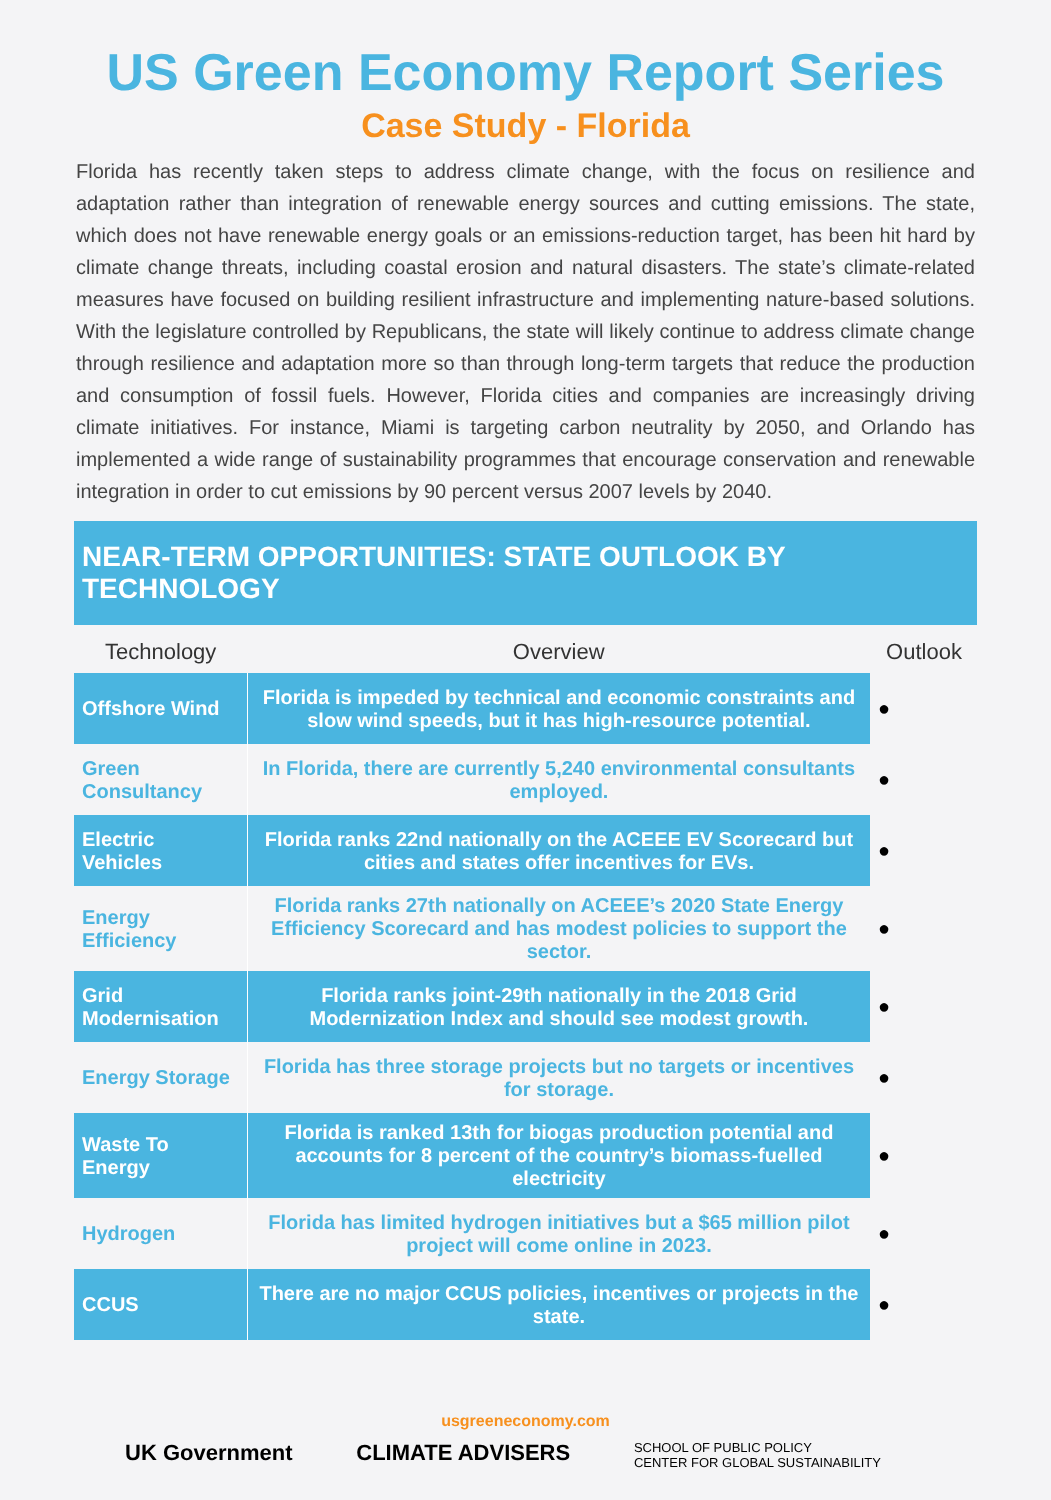US Green Economy Report Series
Case Study - Florida
Florida has recently taken steps to address climate change, with the focus on resilience and adaptation rather than integration of renewable energy sources and cutting emissions. The state, which does not have renewable energy goals or an emissions-reduction target, has been hit hard by climate change threats, including coastal erosion and natural disasters. The state’s climate-related measures have focused on building resilient infrastructure and implementing nature-based solutions. With the legislature controlled by Republicans, the state will likely continue to address climate change through resilience and adaptation more so than through long-term targets that reduce the production and consumption of fossil fuels. However, Florida cities and companies are increasingly driving climate initiatives. For instance, Miami is targeting carbon neutrality by 2050, and Orlando has implemented a wide range of sustainability programmes that encourage conservation and renewable integration in order to cut emissions by 90 percent versus 2007 levels by 2040.
NEAR-TERM OPPORTUNITIES: STATE OUTLOOK BY TECHNOLOGY
| Technology | Overview | Outlook |
| --- | --- | --- |
| Offshore Wind | Florida is impeded by technical and economic constraints and slow wind speeds, but it has high-resource potential. | ● |
| Green Consultancy | In Florida, there are currently 5,240 environmental consultants employed. | ● |
| Electric Vehicles | Florida ranks 22nd nationally on the ACEEE EV Scorecard but cities and states offer incentives for EVs. | ● |
| Energy Efficiency | Florida ranks 27th nationally on ACEEE’s 2020 State Energy Efficiency Scorecard and has modest policies to support the sector. | ● |
| Grid Modernisation | Florida ranks joint-29th nationally in the 2018 Grid Modernization Index and should see modest growth. | ● |
| Energy Storage | Florida has three storage projects but no targets or incentives for storage. | ● |
| Waste To Energy | Florida is ranked 13th for biogas production potential and accounts for 8 percent of the country’s biomass-fuelled electricity | ● |
| Hydrogen | Florida has limited hydrogen initiatives but a $65 million pilot project will come online in 2023. | ● |
| CCUS | There are no major CCUS policies, incentives or projects in the state. | ● |
usgreeneconomy.com
UK Government CLIMATE ADVISERS SCHOOL OF PUBLIC POLICY
CENTER FOR GLOBAL SUSTAINABILITY